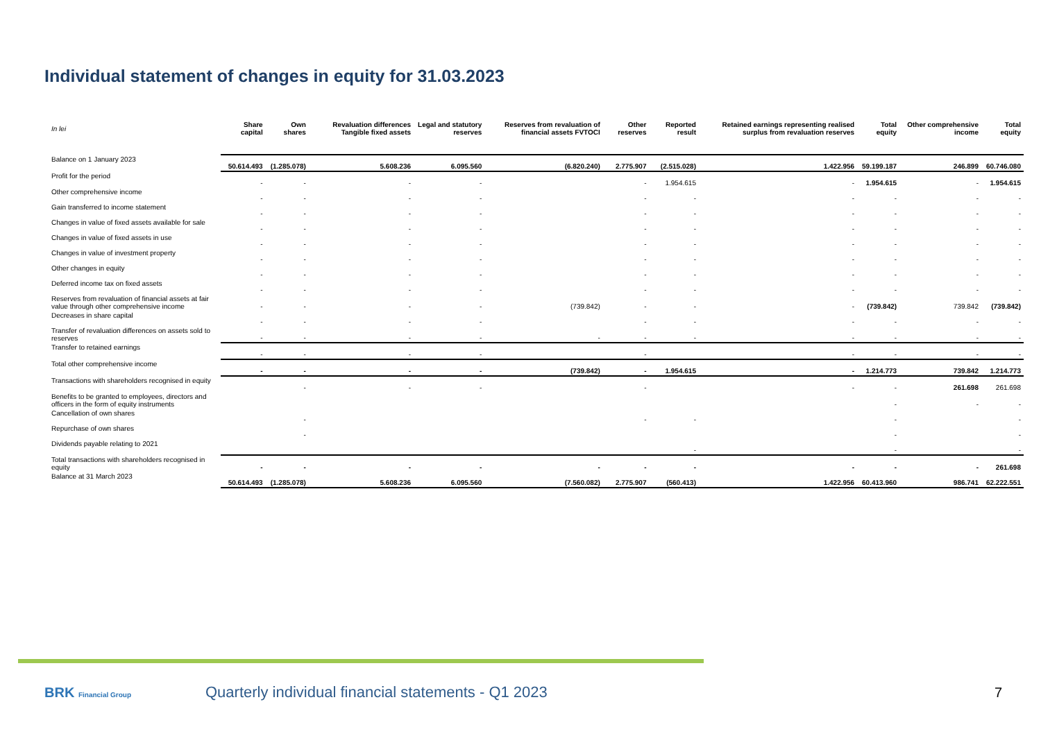Individual statement of changes in equity for 31.03.2023
| In lei | Share capital | Own shares | Revaluation differences Tangible fixed assets | Legal and statutory reserves | Reserves from revaluation of financial assets FVTOCI | Other reserves | Reported result | Retained earnings representing realised surplus from revaluation reserves | Total equity | Other comprehensive income | Total equity |
| --- | --- | --- | --- | --- | --- | --- | --- | --- | --- | --- | --- |
| Balance on 1 January 2023 | 50.614.493 | (1.285.078) | 5.608.236 | 6.095.560 | (6.820.240) | 2.775.907 | (2.515.028) | 1.422.956 | 59.199.187 | 246.899 | 60.746.080 |
| Profit for the period | - | - | - | - | | - | 1.954.615 | - | 1.954.615 | - | 1.954.615 |
| Other comprehensive income | - | - | - | - | | - | - | - | - | - | - |
| Gain transferred to income statement | - | - | - | - | | - | - | - | - | - | - |
| Changes in value of fixed assets available for sale | - | - | - | - | | - | - | - | - | - | - |
| Changes in value of fixed assets in use | - | - | - | - | | - | - | - | - | - | - |
| Changes in value of investment property | - | - | - | - | | - | - | - | - | - | - |
| Other changes in equity | - | - | - | - | | - | - | - | - | - | - |
| Deferred income tax on fixed assets | - | - | - | - | | - | - | - | - | - | - |
| Reserves from revaluation of financial assets at fair value through other comprehensive income | - | - | - | - | (739.842) | - | - | - | (739.842) | 739.842 | (739.842) |
| Decreases in share capital | - | - | - | - | | - | - | - | - | - | - |
| Transfer of revaluation differences on assets sold to reserves | - | - | - | - | - | - | - | - | - | - | - |
| Transfer to retained earnings | - | - | - | - | | - | | - | - | - | - |
| Total other comprehensive income | - | - | - | - | (739.842) | - | 1.954.615 | - | 1.214.773 | 739.842 | 1.214.773 |
| Transactions with shareholders recognised in equity | | - | - | - | | - | | - | - | 261.698 | 261.698 |
| Benefits to be granted to employees, directors and officers in the form of equity instruments | | | | | | | | | - | - | - |
| Cancellation of own shares | | - | | | | - | - | | - | | - |
| Repurchase of own shares | | - | | | | | | | - | | - |
| Dividends payable relating to 2021 | | | | | | | - | | - | | - |
| Total transactions with shareholders recognised in equity | - | - | - | - | - | - | - | - | - | - | 261.698 |
| Balance at 31 March 2023 | 50.614.493 | (1.285.078) | 5.608.236 | 6.095.560 | (7.560.082) | 2.775.907 | (560.413) | 1.422.956 | 60.413.960 | 986.741 | 62.222.551 |
BRK Financial Group
Quarterly individual financial statements - Q1 2023
7